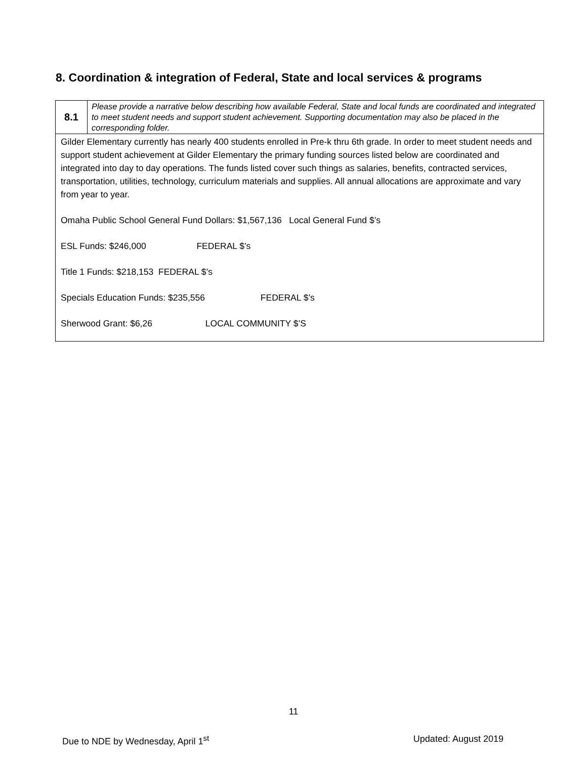8. Coordination & integration of Federal, State and local services & programs
| 8.1 | Please provide a narrative below describing how available Federal, State and local funds are coordinated and integrated to meet student needs and support student achievement. Supporting documentation may also be placed in the corresponding folder. |
| Gilder Elementary currently has nearly 400 students enrolled in Pre-k thru 6th grade. In order to meet student needs and support student achievement at Gilder Elementary the primary funding sources listed below are coordinated and integrated into day to day operations. The funds listed cover such things as salaries, benefits, contracted services, transportation, utilities, technology, curriculum materials and supplies. All annual allocations are approximate and vary from year to year. Omaha Public School General Fund Dollars: $1,567,136 Local General Fund $’s ESL Funds: $246,000 FEDERAL $’s Title 1 Funds: $218,153 FEDERAL $’s Specials Education Funds: $235,556 FEDERAL $’s Sherwood Grant: $6,26 LOCAL COMMUNITY $’S | |
11
Due to NDE by Wednesday, April 1<sup>st</sup> Updated: August 2019